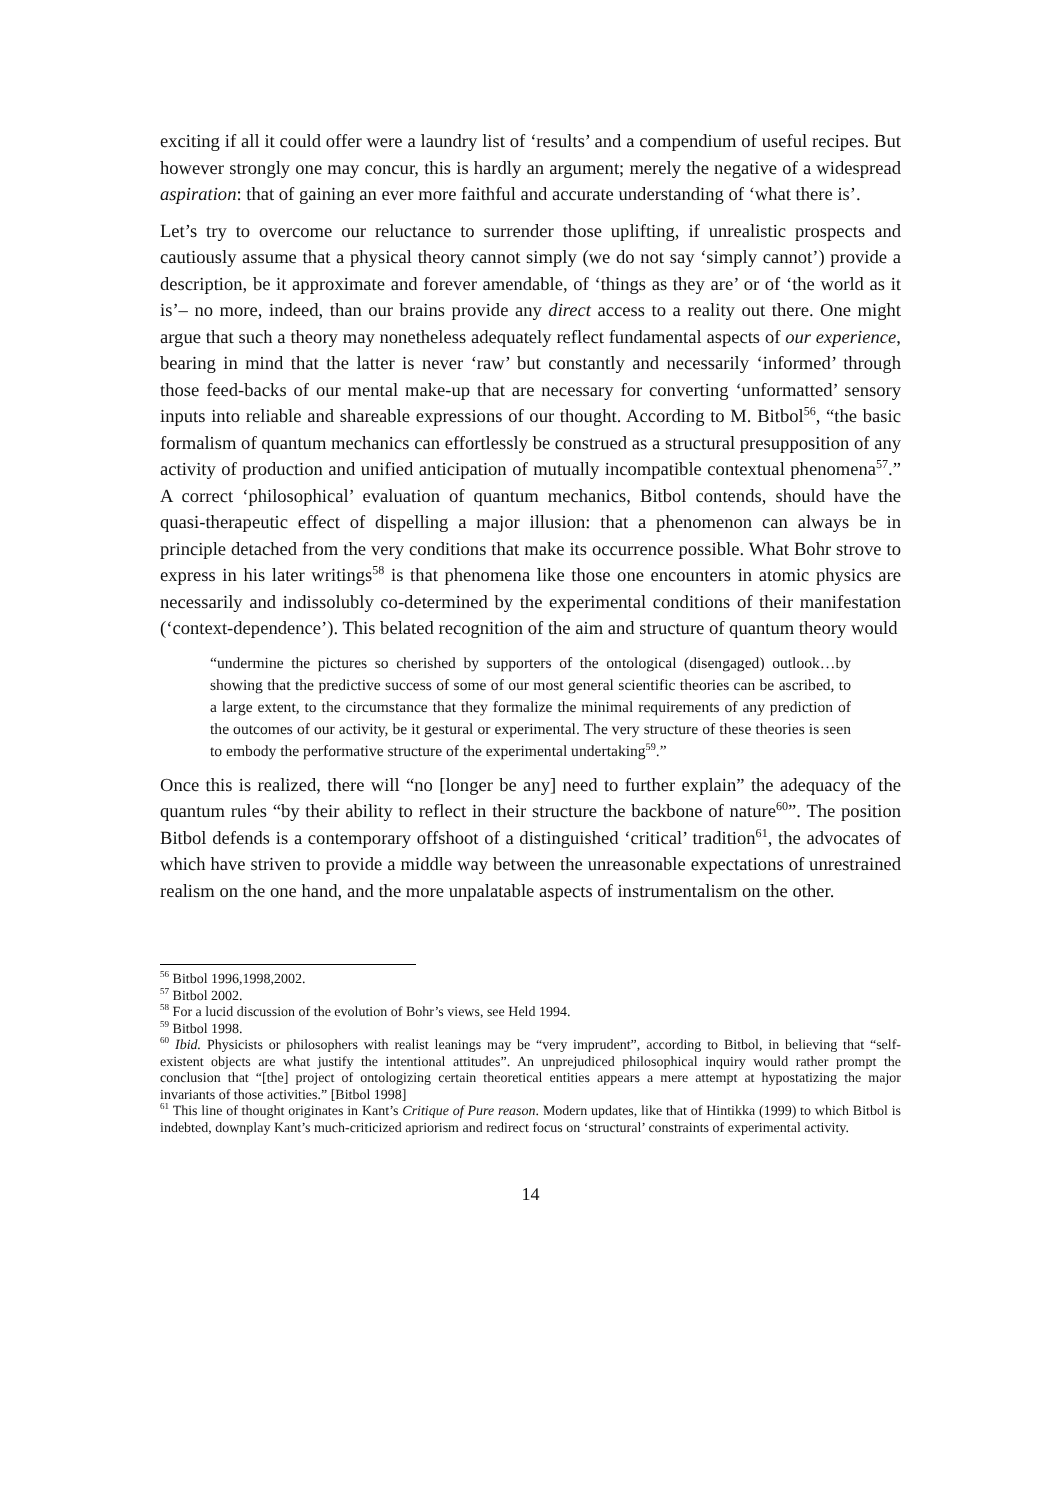exciting if all it could offer were a laundry list of ‘results’ and a compendium of useful recipes. But however strongly one may concur, this is hardly an argument; merely the negative of a widespread aspiration: that of gaining an ever more faithful and accurate understanding of ‘what there is’.
Let’s try to overcome our reluctance to surrender those uplifting, if unrealistic prospects and cautiously assume that a physical theory cannot simply (we do not say ‘simply cannot’) provide a description, be it approximate and forever amendable, of ‘things as they are’ or of ‘the world as it is’– no more, indeed, than our brains provide any direct access to a reality out there. One might argue that such a theory may nonetheless adequately reflect fundamental aspects of our experience, bearing in mind that the latter is never ‘raw’ but constantly and necessarily ‘informed’ through those feed-backs of our mental make-up that are necessary for converting ‘unformatted’ sensory inputs into reliable and shareable expressions of our thought. According to M. Bitbol<sup>56</sup>, “the basic formalism of quantum mechanics can effortlessly be construed as a structural presupposition of any activity of production and unified anticipation of mutually incompatible contextual phenomena<sup>57</sup>.” A correct ‘philosophical’ evaluation of quantum mechanics, Bitbol contends, should have the quasi-therapeutic effect of dispelling a major illusion: that a phenomenon can always be in principle detached from the very conditions that make its occurrence possible. What Bohr strove to express in his later writings<sup>58</sup> is that phenomena like those one encounters in atomic physics are necessarily and indissolubly co-determined by the experimental conditions of their manifestation (‘context-dependence’). This belated recognition of the aim and structure of quantum theory would
“undermine the pictures so cherished by supporters of the ontological (disengaged) outlook…by showing that the predictive success of some of our most general scientific theories can be ascribed, to a large extent, to the circumstance that they formalize the minimal requirements of any prediction of the outcomes of our activity, be it gestural or experimental. The very structure of these theories is seen to embody the performative structure of the experimental undertaking<sup>59</sup>.”
Once this is realized, there will “no [longer be any] need to further explain” the adequacy of the quantum rules “by their ability to reflect in their structure the backbone of nature<sup>60</sup>”. The position Bitbol defends is a contemporary offshoot of a distinguished ‘critical’ tradition<sup>61</sup>, the advocates of which have striven to provide a middle way between the unreasonable expectations of unrestrained realism on the one hand, and the more unpalatable aspects of instrumentalism on the other.
<sup>56</sup> Bitbol 1996,1998,2002.
<sup>57</sup> Bitbol 2002.
<sup>58</sup> For a lucid discussion of the evolution of Bohr’s views, see Held 1994.
<sup>59</sup> Bitbol 1998.
<sup>60</sup> Ibid. Physicists or philosophers with realist leanings may be “very imprudent”, according to Bitbol, in believing that “self-existent objects are what justify the intentional attitudes”. An unprejudiced philosophical inquiry would rather prompt the conclusion that “[the] project of ontologizing certain theoretical entities appears a mere attempt at hypostatizing the major invariants of those activities.” [Bitbol 1998]
<sup>61</sup> This line of thought originates in Kant’s Critique of Pure reason. Modern updates, like that of Hintikka (1999) to which Bitbol is indebted, downplay Kant’s much-criticized apriorism and redirect focus on ‘structural’ constraints of experimental activity.
14